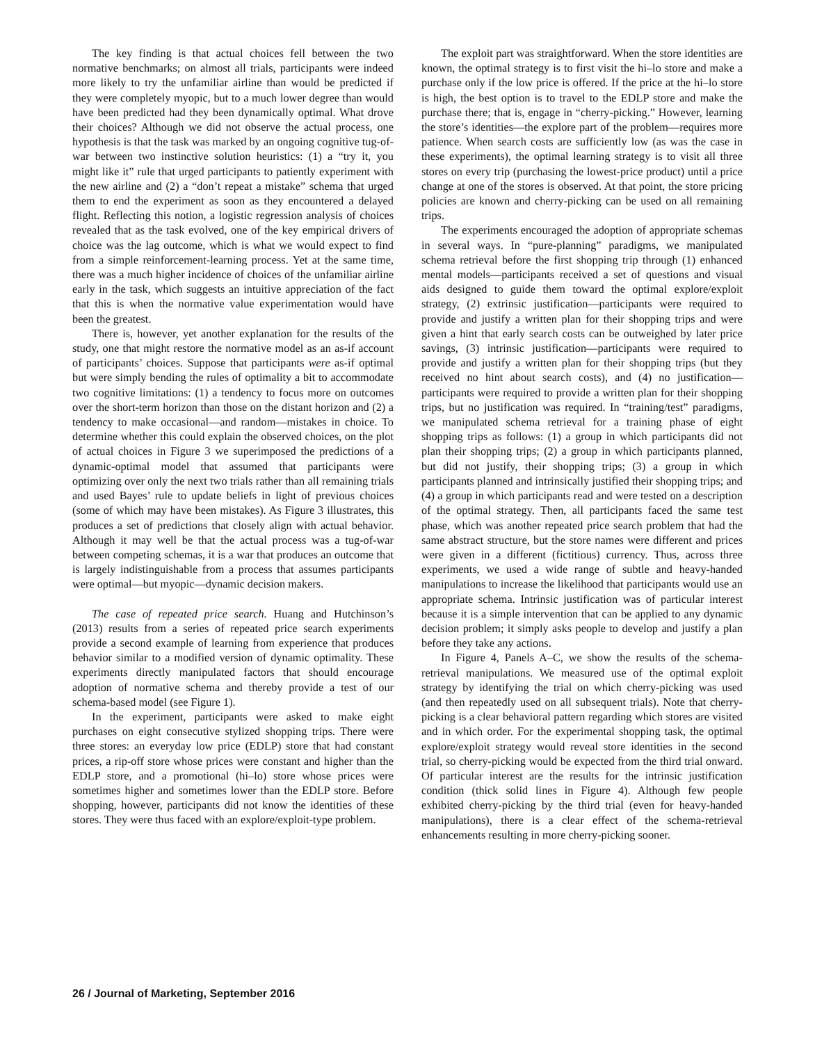The key finding is that actual choices fell between the two normative benchmarks; on almost all trials, participants were indeed more likely to try the unfamiliar airline than would be predicted if they were completely myopic, but to a much lower degree than would have been predicted had they been dynamically optimal. What drove their choices? Although we did not observe the actual process, one hypothesis is that the task was marked by an ongoing cognitive tug-of-war between two instinctive solution heuristics: (1) a “try it, you might like it” rule that urged participants to patiently experiment with the new airline and (2) a “don’t repeat a mistake” schema that urged them to end the experiment as soon as they encountered a delayed flight. Reflecting this notion, a logistic regression analysis of choices revealed that as the task evolved, one of the key empirical drivers of choice was the lag outcome, which is what we would expect to find from a simple reinforcement-learning process. Yet at the same time, there was a much higher incidence of choices of the unfamiliar airline early in the task, which suggests an intuitive appreciation of the fact that this is when the normative value experimentation would have been the greatest.
There is, however, yet another explanation for the results of the study, one that might restore the normative model as an as-if account of participants’ choices. Suppose that participants were as-if optimal but were simply bending the rules of optimality a bit to accommodate two cognitive limitations: (1) a tendency to focus more on outcomes over the short-term horizon than those on the distant horizon and (2) a tendency to make occasional—and random—mistakes in choice. To determine whether this could explain the observed choices, on the plot of actual choices in Figure 3 we superimposed the predictions of a dynamic-optimal model that assumed that participants were optimizing over only the next two trials rather than all remaining trials and used Bayes’ rule to update beliefs in light of previous choices (some of which may have been mistakes). As Figure 3 illustrates, this produces a set of predictions that closely align with actual behavior. Although it may well be that the actual process was a tug-of-war between competing schemas, it is a war that produces an outcome that is largely indistinguishable from a process that assumes participants were optimal—but myopic—dynamic decision makers.
The case of repeated price search. Huang and Hutchinson’s (2013) results from a series of repeated price search experiments provide a second example of learning from experience that produces behavior similar to a modified version of dynamic optimality. These experiments directly manipulated factors that should encourage adoption of normative schema and thereby provide a test of our schema-based model (see Figure 1).
In the experiment, participants were asked to make eight purchases on eight consecutive stylized shopping trips. There were three stores: an everyday low price (EDLP) store that had constant prices, a rip-off store whose prices were constant and higher than the EDLP store, and a promotional (hi–lo) store whose prices were sometimes higher and sometimes lower than the EDLP store. Before shopping, however, participants did not know the identities of these stores. They were thus faced with an explore/exploit-type problem.
The exploit part was straightforward. When the store identities are known, the optimal strategy is to first visit the hi–lo store and make a purchase only if the low price is offered. If the price at the hi–lo store is high, the best option is to travel to the EDLP store and make the purchase there; that is, engage in “cherry-picking.” However, learning the store’s identities—the explore part of the problem—requires more patience. When search costs are sufficiently low (as was the case in these experiments), the optimal learning strategy is to visit all three stores on every trip (purchasing the lowest-price product) until a price change at one of the stores is observed. At that point, the store pricing policies are known and cherry-picking can be used on all remaining trips.
The experiments encouraged the adoption of appropriate schemas in several ways. In “pure-planning” paradigms, we manipulated schema retrieval before the first shopping trip through (1) enhanced mental models—participants received a set of questions and visual aids designed to guide them toward the optimal explore/exploit strategy, (2) extrinsic justification—participants were required to provide and justify a written plan for their shopping trips and were given a hint that early search costs can be outweighed by later price savings, (3) intrinsic justification—participants were required to provide and justify a written plan for their shopping trips (but they received no hint about search costs), and (4) no justification—participants were required to provide a written plan for their shopping trips, but no justification was required. In “training/test” paradigms, we manipulated schema retrieval for a training phase of eight shopping trips as follows: (1) a group in which participants did not plan their shopping trips; (2) a group in which participants planned, but did not justify, their shopping trips; (3) a group in which participants planned and intrinsically justified their shopping trips; and (4) a group in which participants read and were tested on a description of the optimal strategy. Then, all participants faced the same test phase, which was another repeated price search problem that had the same abstract structure, but the store names were different and prices were given in a different (fictitious) currency. Thus, across three experiments, we used a wide range of subtle and heavy-handed manipulations to increase the likelihood that participants would use an appropriate schema. Intrinsic justification was of particular interest because it is a simple intervention that can be applied to any dynamic decision problem; it simply asks people to develop and justify a plan before they take any actions.
In Figure 4, Panels A–C, we show the results of the schema-retrieval manipulations. We measured use of the optimal exploit strategy by identifying the trial on which cherry-picking was used (and then repeatedly used on all subsequent trials). Note that cherry-picking is a clear behavioral pattern regarding which stores are visited and in which order. For the experimental shopping task, the optimal explore/exploit strategy would reveal store identities in the second trial, so cherry-picking would be expected from the third trial onward. Of particular interest are the results for the intrinsic justification condition (thick solid lines in Figure 4). Although few people exhibited cherry-picking by the third trial (even for heavy-handed manipulations), there is a clear effect of the schema-retrieval enhancements resulting in more cherry-picking sooner.
26 / Journal of Marketing, September 2016